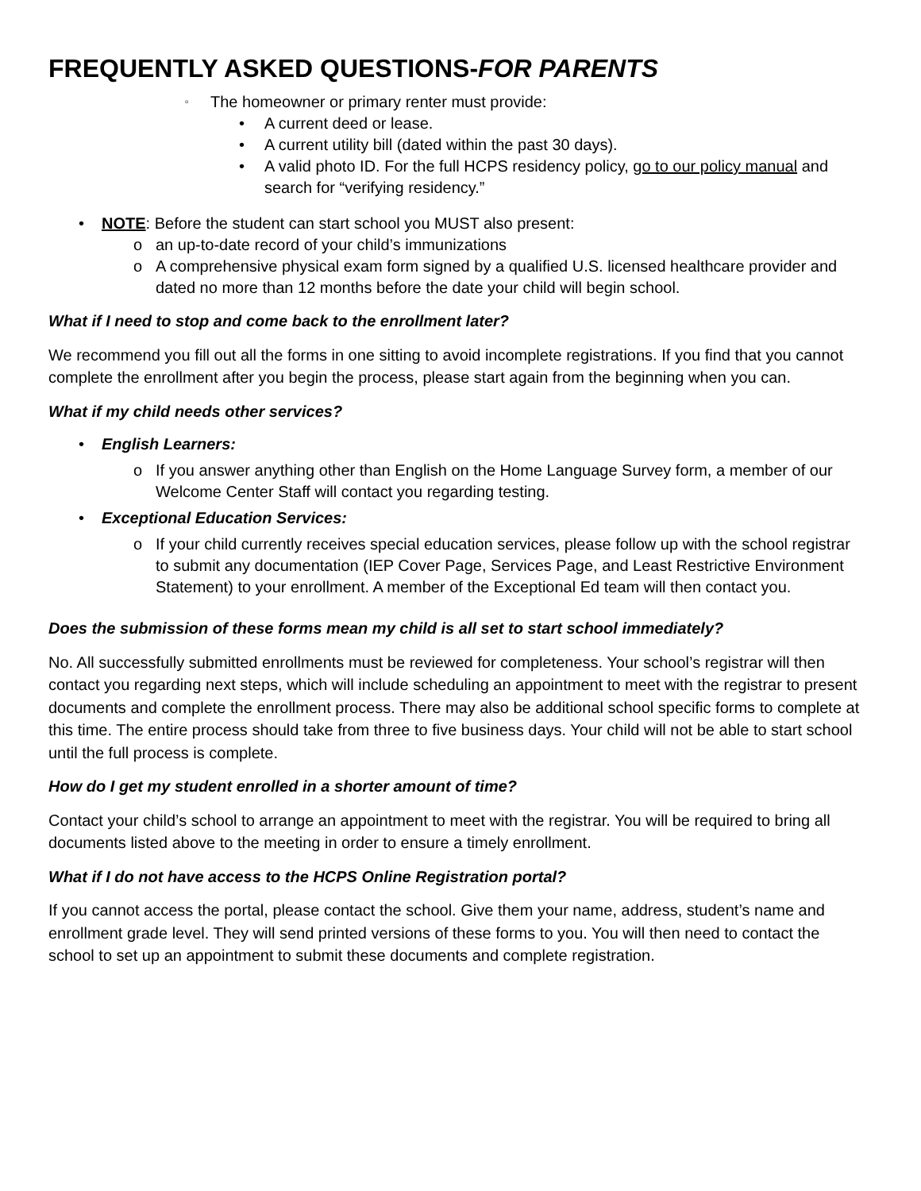FREQUENTLY ASKED QUESTIONS-FOR PARENTS
▫ The homeowner or primary renter must provide:
• A current deed or lease.
• A current utility bill (dated within the past 30 days).
• A valid photo ID. For the full HCPS residency policy, go to our policy manual and search for “verifying residency.”
• NOTE: Before the student can start school you MUST also present:
o an up-to-date record of your child’s immunizations
o A comprehensive physical exam form signed by a qualified U.S. licensed healthcare provider and dated no more than 12 months before the date your child will begin school.
What if I need to stop and come back to the enrollment later?
We recommend you fill out all the forms in one sitting to avoid incomplete registrations. If you find that you cannot complete the enrollment after you begin the process, please start again from the beginning when you can.
What if my child needs other services?
• English Learners:
o If you answer anything other than English on the Home Language Survey form, a member of our Welcome Center Staff will contact you regarding testing.
• Exceptional Education Services:
o If your child currently receives special education services, please follow up with the school registrar to submit any documentation (IEP Cover Page, Services Page, and Least Restrictive Environment Statement) to your enrollment. A member of the Exceptional Ed team will then contact you.
Does the submission of these forms mean my child is all set to start school immediately?
No. All successfully submitted enrollments must be reviewed for completeness. Your school’s registrar will then contact you regarding next steps, which will include scheduling an appointment to meet with the registrar to present documents and complete the enrollment process. There may also be additional school specific forms to complete at this time. The entire process should take from three to five business days. Your child will not be able to start school until the full process is complete.
How do I get my student enrolled in a shorter amount of time?
Contact your child’s school to arrange an appointment to meet with the registrar. You will be required to bring all documents listed above to the meeting in order to ensure a timely enrollment.
What if I do not have access to the HCPS Online Registration portal?
If you cannot access the portal, please contact the school. Give them your name, address, student’s name and enrollment grade level. They will send printed versions of these forms to you. You will then need to contact the school to set up an appointment to submit these documents and complete registration.